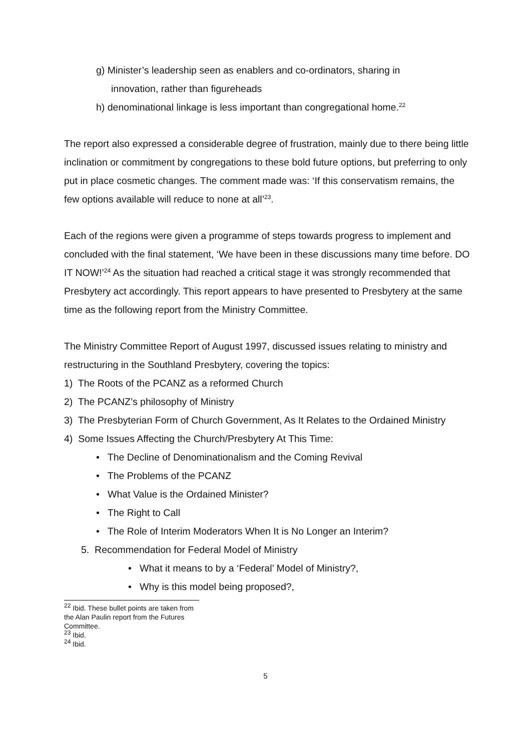g) Minister’s leadership seen as enablers and co-ordinators, sharing in
innovation, rather than figureheads
h) denominational linkage is less important than congregational home.<sup>22</sup>
The report also expressed a considerable degree of frustration, mainly due to there being little inclination or commitment by congregations to these bold future options, but preferring to only put in place cosmetic changes. The comment made was: ‘If this conservatism remains, the few options available will reduce to none at all’<sup>23</sup>.
Each of the regions were given a programme of steps towards progress to implement and concluded with the final statement, ‘We have been in these discussions many time before. DO IT NOW!’<sup>24</sup> As the situation had reached a critical stage it was strongly recommended that Presbytery act accordingly. This report appears to have presented to Presbytery at the same time as the following report from the Ministry Committee.
The Ministry Committee Report of August 1997, discussed issues relating to ministry and restructuring in the Southland Presbytery, covering the topics:
1) The Roots of the PCANZ as a reformed Church
2) The PCANZ’s philosophy of Ministry
3) The Presbyterian Form of Church Government, As It Relates to the Ordained Ministry
4) Some Issues Affecting the Church/Presbytery At This Time:
• The Decline of Denominationalism and the Coming Revival
• The Problems of the PCANZ
• What Value is the Ordained Minister?
• The Right to Call
• The Role of Interim Moderators When It is No Longer an Interim?
5. Recommendation for Federal Model of Ministry
• What it means to by a ‘Federal’ Model of Ministry?,
• Why is this model being proposed?,
<sup>22</sup> Ibid. These bullet points are taken from the Alan Paulin report from the Futures Committee.
<sup>23</sup> Ibid.
<sup>24</sup> Ibid.
5